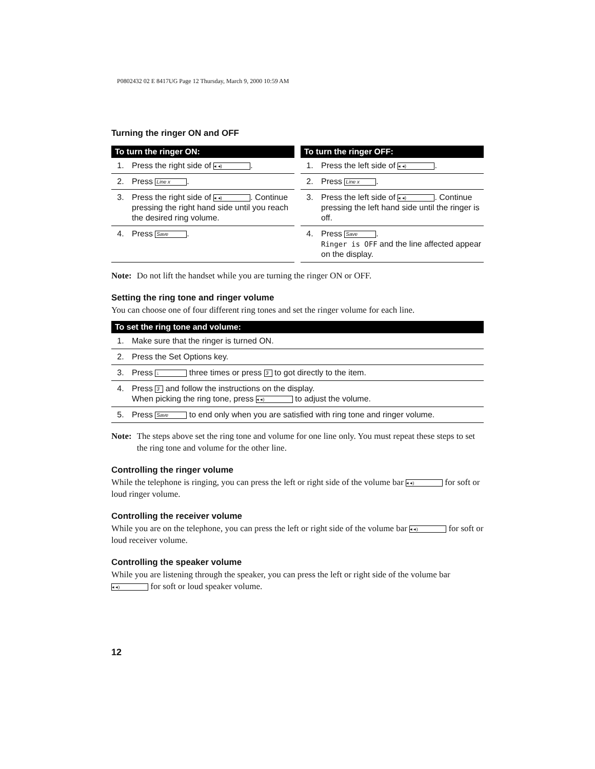P0802432 02 E 8417UG Page 12 Thursday, March 9, 2000 10:59 AM
Turning the ringer ON and OFF
| To turn the ringer ON: | |
| --- | --- |
| 1. | Press the right side of ◂ ◂) . |
| 2. | Press Line x . |
| 3. | Press the right side of ◂ ◂) . Continue pressing the right hand side until you reach the desired ring volume. |
| 4. | Press Save . |
| To turn the ringer OFF: | |
| --- | --- |
| 1. | Press the left side of ◂ ◂) . |
| 2. | Press Line x . |
| 3. | Press the left side of ◂ ◂) . Continue pressing the left hand side until the ringer is off. |
| 4. | Press Save . Ringer is OFF and the line affected appear on the display. |
Note: Do not lift the handset while you are turning the ringer ON or OFF.
Setting the ring tone and ringer volume
You can choose one of four different ring tones and set the ringer volume for each line.
| To set the ring tone and volume: | |
| --- | --- |
| 1. | Make sure that the ringer is turned ON. |
| 2. | Press the Set Options key. |
| 3. | Press ↓ three times or press 3 to got directly to the item. |
| 4. | Press 3 and follow the instructions on the display. When picking the ring tone, press ◂ ◂) to adjust the volume. |
| 5. | Press Save to end only when you are satisfied with ring tone and ringer volume. |
Note: The steps above set the ring tone and volume for one line only. You must repeat these steps to set the ring tone and volume for the other line.
Controlling the ringer volume
While the telephone is ringing, you can press the left or right side of the volume bar ◂ ◂) for soft or loud ringer volume.
Controlling the receiver volume
While you are on the telephone, you can press the left or right side of the volume bar ◂ ◂) for soft or loud receiver volume.
Controlling the speaker volume
While you are listening through the speaker, you can press the left or right side of the volume bar ◂ ◂) for soft or loud speaker volume.
12